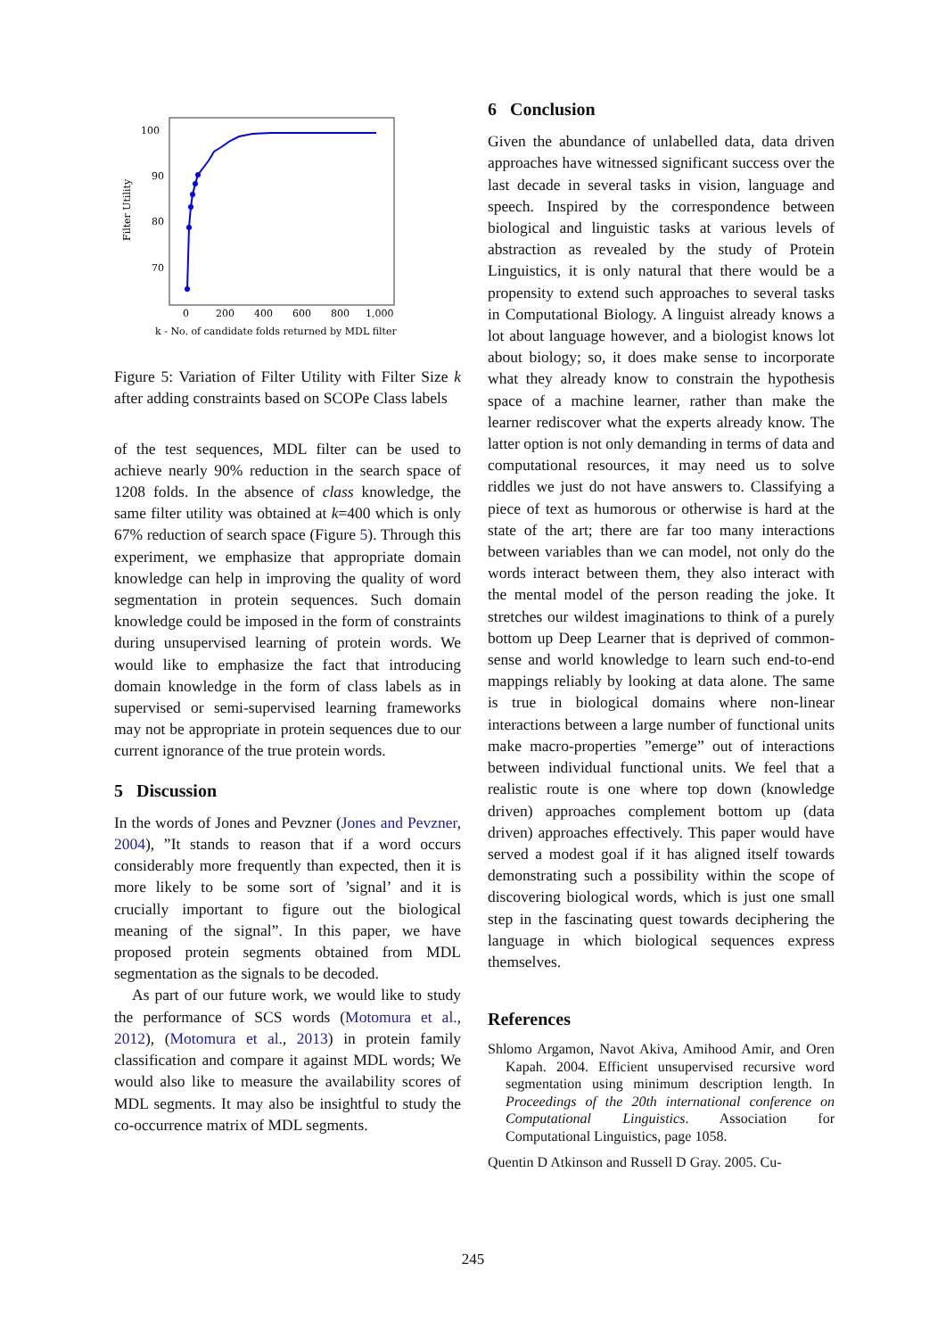100
90
80
70
0
200
400
600
800
1,000
Filter Utility
k - No. of candidate folds returned by MDL filter
Figure 5: Variation of Filter Utility with Filter Size k after adding constraints based on SCOPe Class labels
of the test sequences, MDL filter can be used to achieve nearly 90% reduction in the search space of 1208 folds. In the absence of class knowledge, the same filter utility was obtained at k=400 which is only 67% reduction of search space (Figure 5). Through this experiment, we emphasize that appropriate domain knowledge can help in improving the quality of word segmentation in protein sequences. Such domain knowledge could be imposed in the form of constraints during unsupervised learning of protein words. We would like to emphasize the fact that introducing domain knowledge in the form of class labels as in supervised or semi-supervised learning frameworks may not be appropriate in protein sequences due to our current ignorance of the true protein words.
5 Discussion
In the words of Jones and Pevzner (Jones and Pevzner, 2004), ”It stands to reason that if a word occurs considerably more frequently than expected, then it is more likely to be some sort of ’signal’ and it is crucially important to figure out the biological meaning of the signal”. In this paper, we have proposed protein segments obtained from MDL segmentation as the signals to be decoded.
As part of our future work, we would like to study the performance of SCS words (Motomura et al., 2012), (Motomura et al., 2013) in protein family classification and compare it against MDL words; We would also like to measure the availability scores of MDL segments. It may also be insightful to study the co-occurrence matrix of MDL segments.
6 Conclusion
Given the abundance of unlabelled data, data driven approaches have witnessed significant success over the last decade in several tasks in vision, language and speech. Inspired by the correspondence between biological and linguistic tasks at various levels of abstraction as revealed by the study of Protein Linguistics, it is only natural that there would be a propensity to extend such approaches to several tasks in Computational Biology. A linguist already knows a lot about language however, and a biologist knows lot about biology; so, it does make sense to incorporate what they already know to constrain the hypothesis space of a machine learner, rather than make the learner rediscover what the experts already know. The latter option is not only demanding in terms of data and computational resources, it may need us to solve riddles we just do not have answers to. Classifying a piece of text as humorous or otherwise is hard at the state of the art; there are far too many interactions between variables than we can model, not only do the words interact between them, they also interact with the mental model of the person reading the joke. It stretches our wildest imaginations to think of a purely bottom up Deep Learner that is deprived of common-sense and world knowledge to learn such end-to-end mappings reliably by looking at data alone. The same is true in biological domains where non-linear interactions between a large number of functional units make macro-properties ”emerge” out of interactions between individual functional units. We feel that a realistic route is one where top down (knowledge driven) approaches complement bottom up (data driven) approaches effectively. This paper would have served a modest goal if it has aligned itself towards demonstrating such a possibility within the scope of discovering biological words, which is just one small step in the fascinating quest towards deciphering the language in which biological sequences express themselves.
References
Shlomo Argamon, Navot Akiva, Amihood Amir, and Oren Kapah. 2004. Efficient unsupervised recursive word segmentation using minimum description length. In Proceedings of the 20th international conference on Computational Linguistics. Association for Computational Linguistics, page 1058.
Quentin D Atkinson and Russell D Gray. 2005. Cu-
245